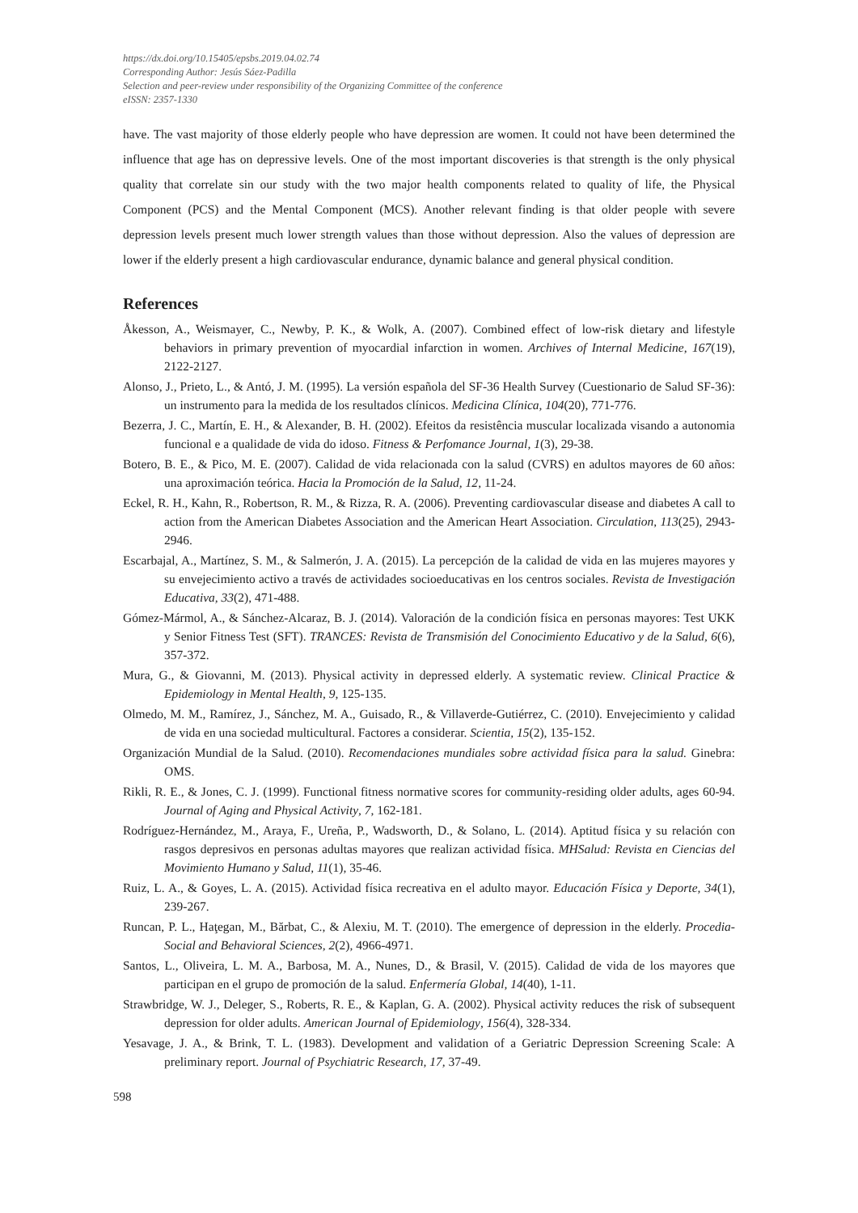https://dx.doi.org/10.15405/epsbs.2019.04.02.74
Corresponding Author: Jesús Sáez-Padilla
Selection and peer-review under responsibility of the Organizing Committee of the conference
eISSN: 2357-1330
have. The vast majority of those elderly people who have depression are women. It could not have been determined the influence that age has on depressive levels. One of the most important discoveries is that strength is the only physical quality that correlate sin our study with the two major health components related to quality of life, the Physical Component (PCS) and the Mental Component (MCS). Another relevant finding is that older people with severe depression levels present much lower strength values than those without depression. Also the values of depression are lower if the elderly present a high cardiovascular endurance, dynamic balance and general physical condition.
References
Åkesson, A., Weismayer, C., Newby, P. K., & Wolk, A. (2007). Combined effect of low-risk dietary and lifestyle behaviors in primary prevention of myocardial infarction in women. Archives of Internal Medicine, 167(19), 2122-2127.
Alonso, J., Prieto, L., & Antó, J. M. (1995). La versión española del SF-36 Health Survey (Cuestionario de Salud SF-36): un instrumento para la medida de los resultados clínicos. Medicina Clínica, 104(20), 771-776.
Bezerra, J. C., Martín, E. H., & Alexander, B. H. (2002). Efeitos da resistência muscular localizada visando a autonomia funcional e a qualidade de vida do idoso. Fitness & Perfomance Journal, 1(3), 29-38.
Botero, B. E., & Pico, M. E. (2007). Calidad de vida relacionada con la salud (CVRS) en adultos mayores de 60 años: una aproximación teórica. Hacia la Promoción de la Salud, 12, 11-24.
Eckel, R. H., Kahn, R., Robertson, R. M., & Rizza, R. A. (2006). Preventing cardiovascular disease and diabetes A call to action from the American Diabetes Association and the American Heart Association. Circulation, 113(25), 2943-2946.
Escarbajal, A., Martínez, S. M., & Salmerón, J. A. (2015). La percepción de la calidad de vida en las mujeres mayores y su envejecimiento activo a través de actividades socioeducativas en los centros sociales. Revista de Investigación Educativa, 33(2), 471-488.
Gómez-Mármol, A., & Sánchez-Alcaraz, B. J. (2014). Valoración de la condición física en personas mayores: Test UKK y Senior Fitness Test (SFT). TRANCES: Revista de Transmisión del Conocimiento Educativo y de la Salud, 6(6), 357-372.
Mura, G., & Giovanni, M. (2013). Physical activity in depressed elderly. A systematic review. Clinical Practice & Epidemiology in Mental Health, 9, 125-135.
Olmedo, M. M., Ramírez, J., Sánchez, M. A., Guisado, R., & Villaverde-Gutiérrez, C. (2010). Envejecimiento y calidad de vida en una sociedad multicultural. Factores a considerar. Scientia, 15(2), 135-152.
Organización Mundial de la Salud. (2010). Recomendaciones mundiales sobre actividad física para la salud. Ginebra: OMS.
Rikli, R. E., & Jones, C. J. (1999). Functional fitness normative scores for community-residing older adults, ages 60-94. Journal of Aging and Physical Activity, 7, 162-181.
Rodríguez-Hernández, M., Araya, F., Ureña, P., Wadsworth, D., & Solano, L. (2014). Aptitud física y su relación con rasgos depresivos en personas adultas mayores que realizan actividad física. MHSalud: Revista en Ciencias del Movimiento Humano y Salud, 11(1), 35-46.
Ruiz, L. A., & Goyes, L. A. (2015). Actividad física recreativa en el adulto mayor. Educación Física y Deporte, 34(1), 239-267.
Runcan, P. L., Haţegan, M., Bărbat, C., & Alexiu, M. T. (2010). The emergence of depression in the elderly. Procedia-Social and Behavioral Sciences, 2(2), 4966-4971.
Santos, L., Oliveira, L. M. A., Barbosa, M. A., Nunes, D., & Brasil, V. (2015). Calidad de vida de los mayores que participan en el grupo de promoción de la salud. Enfermería Global, 14(40), 1-11.
Strawbridge, W. J., Deleger, S., Roberts, R. E., & Kaplan, G. A. (2002). Physical activity reduces the risk of subsequent depression for older adults. American Journal of Epidemiology, 156(4), 328-334.
Yesavage, J. A., & Brink, T. L. (1983). Development and validation of a Geriatric Depression Screening Scale: A preliminary report. Journal of Psychiatric Research, 17, 37-49.
598